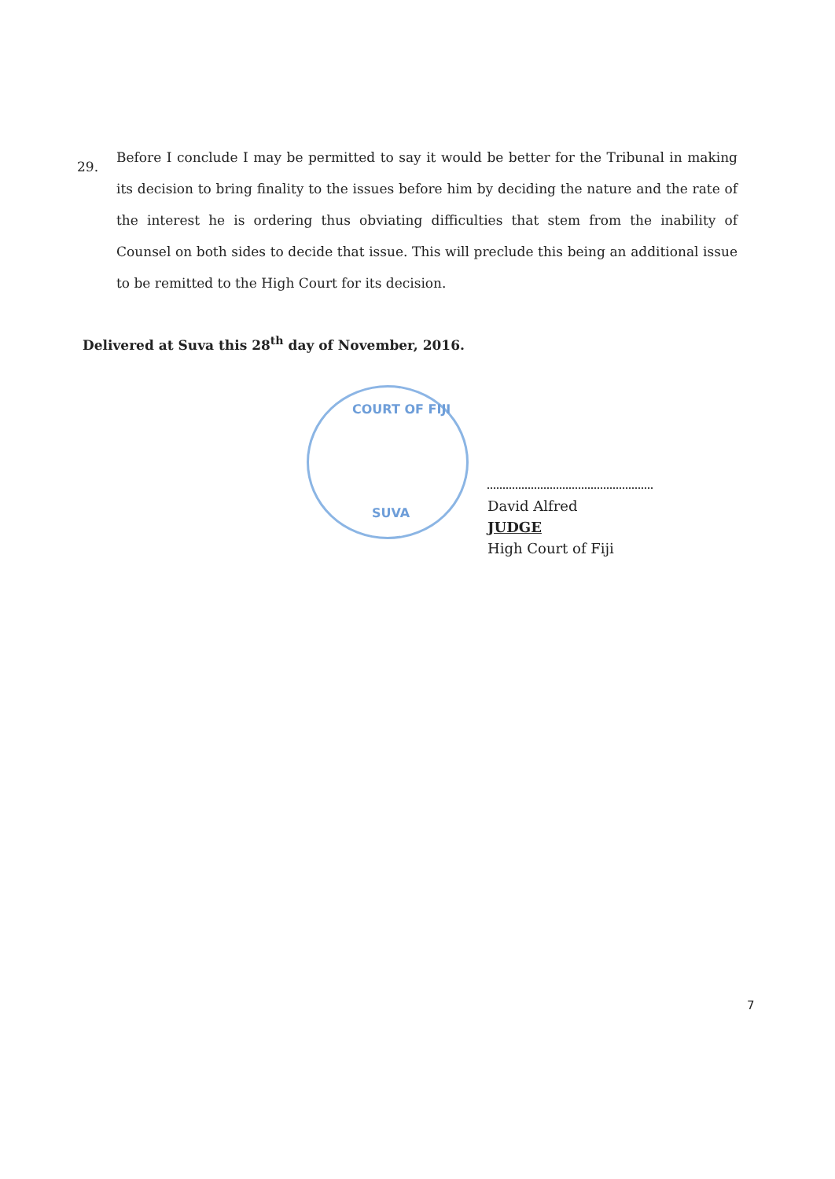29.
Before I conclude I may be permitted to say it would be better for the Tribunal in making its decision to bring finality to the issues before him by deciding the nature and the rate of the interest he is ordering thus obviating difficulties that stem from the inability of Counsel on both sides to decide that issue. This will preclude this being an additional issue to be remitted to the High Court for its decision.
Delivered at Suva this 28<sup>th</sup> day of November, 2016.
COURT OF FIJI
SUVA
David Alfred
JUDGE
High Court of Fiji
7